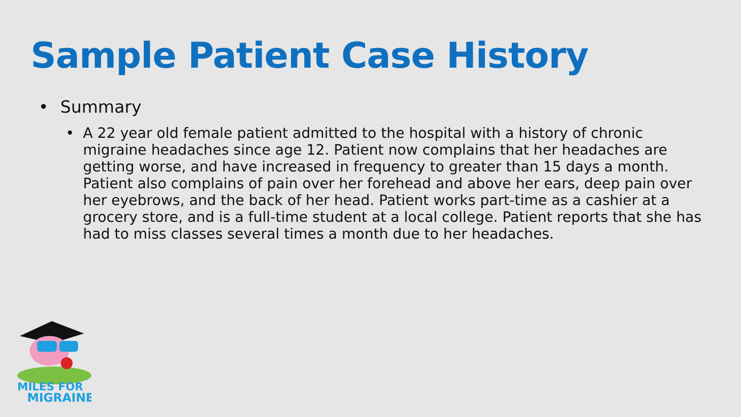Sample Patient Case History
• Summary
• A 22 year old female patient admitted to the hospital with a history of chronic migraine headaches since age 12. Patient now complains that her headaches are getting worse, and have increased in frequency to greater than 15 days a month. Patient also complains of pain over her forehead and above her ears, deep pain over her eyebrows, and the back of her head. Patient works part-time as a cashier at a grocery store, and is a full-time student at a local college. Patient reports that she has had to miss classes several times a month due to her headaches.
MILES FOR
MIGRAINE